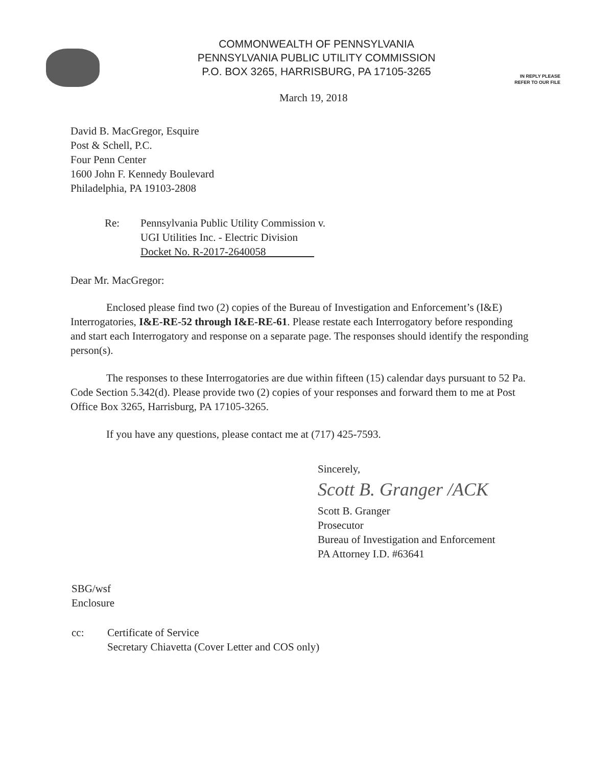COMMONWEALTH OF PENNSYLVANIA
PENNSYLVANIA PUBLIC UTILITY COMMISSION
P.O. BOX 3265, HARRISBURG, PA 17105-3265
IN REPLY PLEASE
REFER TO OUR FILE
March 19, 2018
David B. MacGregor, Esquire
Post & Schell, P.C.
Four Penn Center
1600 John F. Kennedy Boulevard
Philadelphia, PA 19103-2808
Re: Pennsylvania Public Utility Commission v.
UGI Utilities Inc. - Electric Division
Docket No. R-2017-2640058
Dear Mr. MacGregor:
Enclosed please find two (2) copies of the Bureau of Investigation and Enforcement’s (I&E) Interrogatories, I&E-RE-52 through I&E-RE-61. Please restate each Interrogatory before responding and start each Interrogatory and response on a separate page. The responses should identify the responding person(s).
The responses to these Interrogatories are due within fifteen (15) calendar days pursuant to 52 Pa. Code Section 5.342(d). Please provide two (2) copies of your responses and forward them to me at Post Office Box 3265, Harrisburg, PA 17105-3265.
If you have any questions, please contact me at (717) 425-7593.
Sincerely,
Scott B. Granger /ACK
Scott B. Granger
Prosecutor
Bureau of Investigation and Enforcement
PA Attorney I.D. #63641
SBG/wsf
Enclosure
cc: Certificate of Service
Secretary Chiavetta (Cover Letter and COS only)